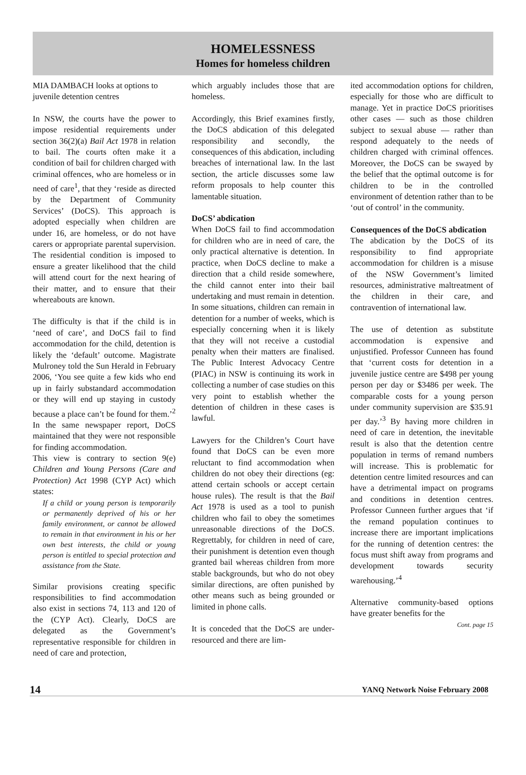HOMELESSNESS
Homes for homeless children
MIA DAMBACH looks at options to juvenile detention centres
In NSW, the courts have the power to impose residential requirements under section 36(2)(a) Bail Act 1978 in relation to bail. The courts often make it a condition of bail for children charged with criminal offences, who are homeless or in need of care<sup>1</sup>, that they ‘reside as directed by the Department of Community Services’ (DoCS). This approach is adopted especially when children are under 16, are homeless, or do not have carers or appropriate parental supervision. The residential condition is imposed to ensure a greater likelihood that the child will attend court for the next hearing of their matter, and to ensure that their whereabouts are known.
The difficulty is that if the child is in ‘need of care’, and DoCS fail to find accommodation for the child, detention is likely the ‘default’ outcome. Magistrate Mulroney told the Sun Herald in February 2006, ‘You see quite a few kids who end up in fairly substandard accommodation or they will end up staying in custody because a place can’t be found for them.’<sup>2</sup> In the same newspaper report, DoCS maintained that they were not responsible for finding accommodation.
This view is contrary to section 9(e) Children and Young Persons (Care and Protection) Act 1998 (CYP Act) which states:
If a child or young person is temporarily or permanently deprived of his or her family environment, or cannot be allowed to remain in that environment in his or her own best interests, the child or young person is entitled to special protection and assistance from the State.
Similar provisions creating specific responsibilities to find accommodation also exist in sections 74, 113 and 120 of the (CYP Act). Clearly, DoCS are delegated as the Government’s representative responsible for children in need of care and protection,
which arguably includes those that are homeless.
Accordingly, this Brief examines firstly, the DoCS abdication of this delegated responsibility and secondly, the consequences of this abdication, including breaches of international law. In the last section, the article discusses some law reform proposals to help counter this lamentable situation.
DoCS’ abdication
When DoCS fail to find accommodation for children who are in need of care, the only practical alternative is detention. In practice, when DoCS decline to make a direction that a child reside somewhere, the child cannot enter into their bail undertaking and must remain in detention. In some situations, children can remain in detention for a number of weeks, which is especially concerning when it is likely that they will not receive a custodial penalty when their matters are finalised. The Public Interest Advocacy Centre (PIAC) in NSW is continuing its work in collecting a number of case studies on this very point to establish whether the detention of children in these cases is lawful.
Lawyers for the Children’s Court have found that DoCS can be even more reluctant to find accommodation when children do not obey their directions (eg: attend certain schools or accept certain house rules). The result is that the Bail Act 1978 is used as a tool to punish children who fail to obey the sometimes unreasonable directions of the DoCS. Regrettably, for children in need of care, their punishment is detention even though granted bail whereas children from more stable backgrounds, but who do not obey similar directions, are often punished by other means such as being grounded or limited in phone calls.
It is conceded that the DoCS are under-resourced and there are lim-
ited accommodation options for children, especially for those who are difficult to manage. Yet in practice DoCS prioritises other cases — such as those children subject to sexual abuse — rather than respond adequately to the needs of children charged with criminal offences. Moreover, the DoCS can be swayed by the belief that the optimal outcome is for children to be in the controlled environment of detention rather than to be ‘out of control’ in the community.
Consequences of the DoCS abdication
The abdication by the DoCS of its responsibility to find appropriate accommodation for children is a misuse of the NSW Government’s limited resources, administrative maltreatment of the children in their care, and contravention of international law.
The use of detention as substitute accommodation is expensive and unjustified. Professor Cunneen has found that ‘current costs for detention in a juvenile justice centre are $498 per young person per day or $3486 per week. The comparable costs for a young person under community supervision are $35.91 per day.’<sup>3</sup> By having more children in need of care in detention, the inevitable result is also that the detention centre population in terms of remand numbers will increase. This is problematic for detention centre limited resources and can have a detrimental impact on programs and conditions in detention centres. Professor Cunneen further argues that ‘if the remand population continues to increase there are important implications for the running of detention centres: the focus must shift away from programs and development towards security warehousing.’<sup>4</sup>
Alternative community-based options have greater benefits for the
Cont. page 15
14 YANQ Network Noise February 2008